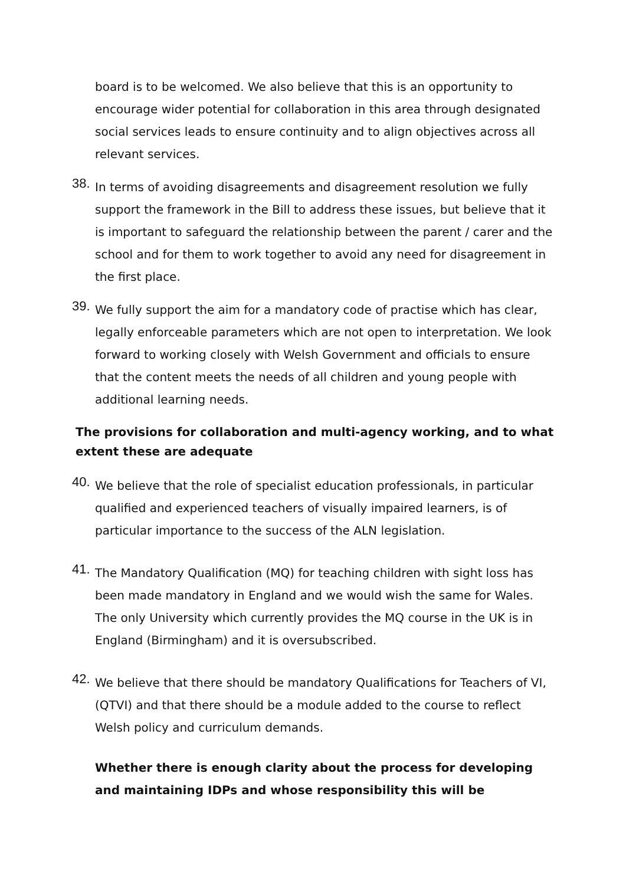board is to be welcomed. We also believe that this is an opportunity to encourage wider potential for collaboration in this area through designated social services leads to ensure continuity and to align objectives across all relevant services.
38.
In terms of avoiding disagreements and disagreement resolution we fully support the framework in the Bill to address these issues, but believe that it is important to safeguard the relationship between the parent / carer and the school and for them to work together to avoid any need for disagreement in the first place.
39.
We fully support the aim for a mandatory code of practise which has clear, legally enforceable parameters which are not open to interpretation. We look forward to working closely with Welsh Government and officials to ensure that the content meets the needs of all children and young people with additional learning needs.
The provisions for collaboration and multi-agency working, and to what extent these are adequate
40.
We believe that the role of specialist education professionals, in particular qualified and experienced teachers of visually impaired learners, is of particular importance to the success of the ALN legislation.
41.
The Mandatory Qualification (MQ) for teaching children with sight loss has been made mandatory in England and we would wish the same for Wales. The only University which currently provides the MQ course in the UK is in England (Birmingham) and it is oversubscribed.
42.
We believe that there should be mandatory Qualifications for Teachers of VI, (QTVI) and that there should be a module added to the course to reflect Welsh policy and curriculum demands.
Whether there is enough clarity about the process for developing and maintaining IDPs and whose responsibility this will be